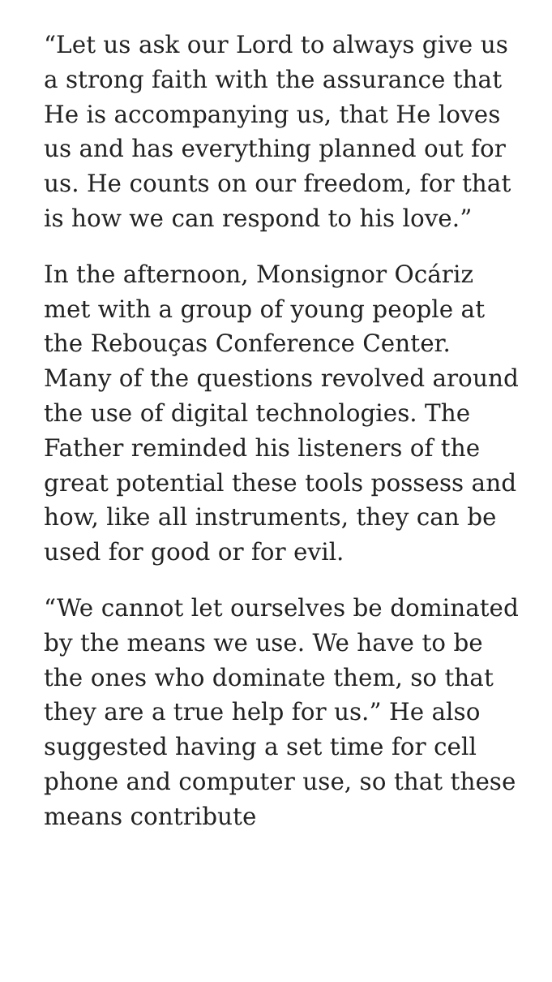“Let us ask our Lord to always give us a strong faith with the assurance that He is accompanying us, that He loves us and has everything planned out for us. He counts on our freedom, for that is how we can respond to his love.”
In the afternoon, Monsignor Ocáriz met with a group of young people at the Rebouças Conference Center. Many of the questions revolved around the use of digital technologies. The Father reminded his listeners of the great potential these tools possess and how, like all instruments, they can be used for good or for evil.
“We cannot let ourselves be dominated by the means we use. We have to be the ones who dominate them, so that they are a true help for us.” He also suggested having a set time for cell phone and computer use, so that these means contribute